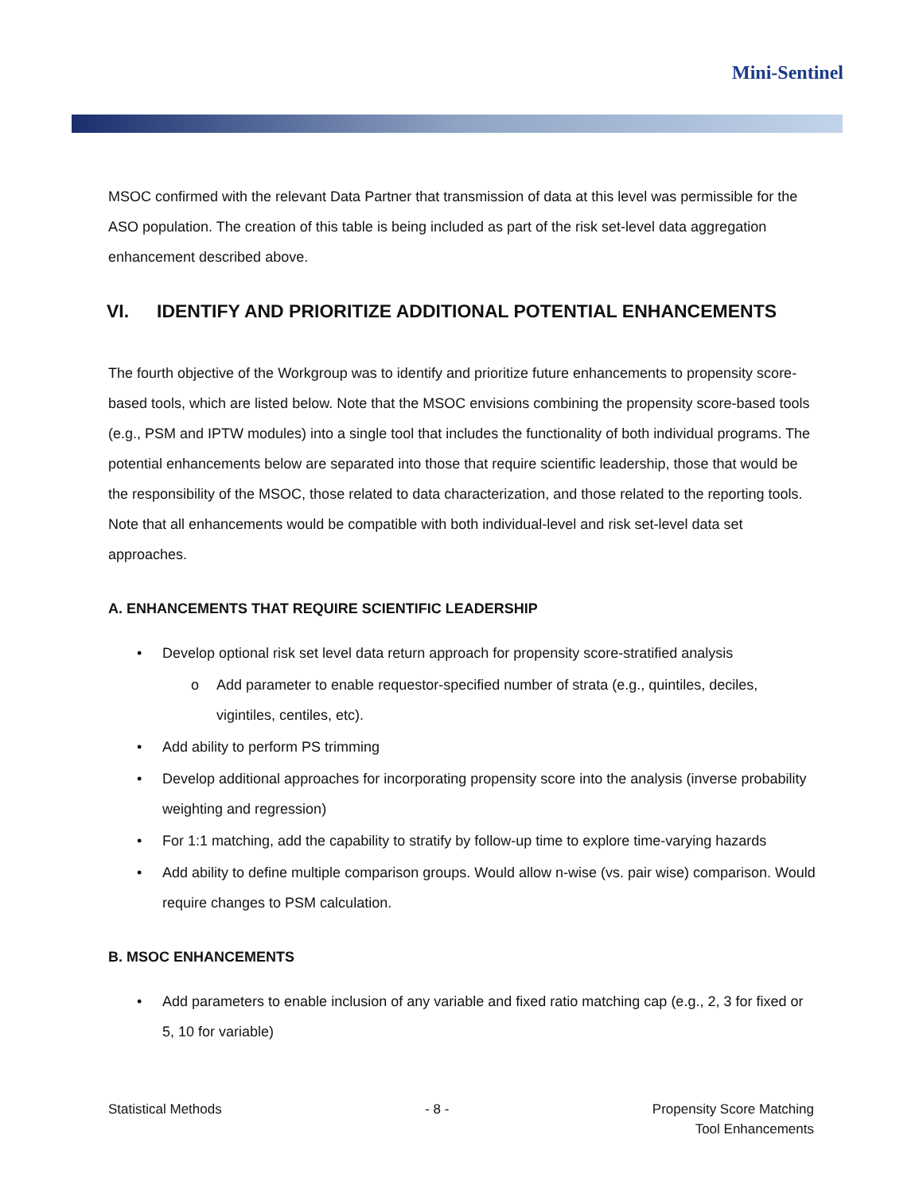Mini-Sentinel
MSOC confirmed with the relevant Data Partner that transmission of data at this level was permissible for the ASO population. The creation of this table is being included as part of the risk set-level data aggregation enhancement described above.
VI. IDENTIFY AND PRIORITIZE ADDITIONAL POTENTIAL ENHANCEMENTS
The fourth objective of the Workgroup was to identify and prioritize future enhancements to propensity score-based tools, which are listed below. Note that the MSOC envisions combining the propensity score-based tools (e.g., PSM and IPTW modules) into a single tool that includes the functionality of both individual programs. The potential enhancements below are separated into those that require scientific leadership, those that would be the responsibility of the MSOC, those related to data characterization, and those related to the reporting tools. Note that all enhancements would be compatible with both individual-level and risk set-level data set approaches.
A. ENHANCEMENTS THAT REQUIRE SCIENTIFIC LEADERSHIP
• Develop optional risk set level data return approach for propensity score-stratified analysis
o Add parameter to enable requestor-specified number of strata (e.g., quintiles, deciles, vigintiles, centiles, etc).
• Add ability to perform PS trimming
• Develop additional approaches for incorporating propensity score into the analysis (inverse probability weighting and regression)
• For 1:1 matching, add the capability to stratify by follow-up time to explore time-varying hazards
• Add ability to define multiple comparison groups. Would allow n-wise (vs. pair wise) comparison. Would require changes to PSM calculation.
B. MSOC ENHANCEMENTS
• Add parameters to enable inclusion of any variable and fixed ratio matching cap (e.g., 2, 3 for fixed or 5, 10 for variable)
Statistical Methods - 8 - Propensity Score Matching
Tool Enhancements